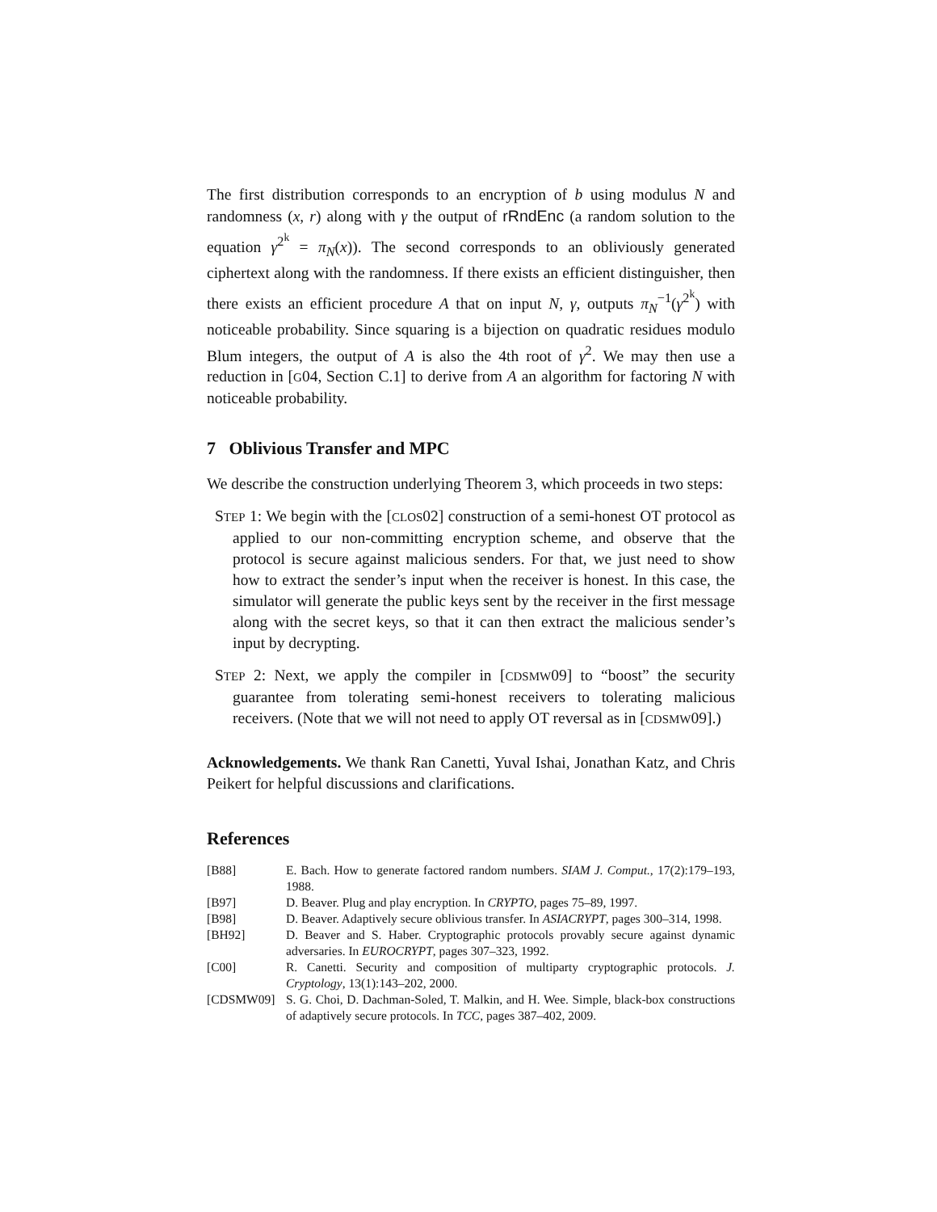The first distribution corresponds to an encryption of b using modulus N and randomness (x, r) along with γ the output of rRndEnc (a random solution to the equation γ<sup>2<sup>k</sup></sup> = π<sub>N</sub>(x)). The second corresponds to an obliviously generated ciphertext along with the randomness. If there exists an efficient distinguisher, then there exists an efficient procedure A that on input N, γ, outputs π<sub>N</sub><sup>−1</sup>(γ<sup>2<sup>k</sup></sup>) with noticeable probability. Since squaring is a bijection on quadratic residues modulo Blum integers, the output of A is also the 4th root of γ<sup>2</sup>. We may then use a reduction in [G04, Section C.1] to derive from A an algorithm for factoring N with noticeable probability.
7 Oblivious Transfer and MPC
We describe the construction underlying Theorem 3, which proceeds in two steps:
STEP 1: We begin with the [CLOS02] construction of a semi-honest OT protocol as applied to our non-committing encryption scheme, and observe that the protocol is secure against malicious senders. For that, we just need to show how to extract the sender’s input when the receiver is honest. In this case, the simulator will generate the public keys sent by the receiver in the first message along with the secret keys, so that it can then extract the malicious sender’s input by decrypting.
STEP 2: Next, we apply the compiler in [CDSMW09] to “boost” the security guarantee from tolerating semi-honest receivers to tolerating malicious receivers. (Note that we will not need to apply OT reversal as in [CDSMW09].)
Acknowledgements. We thank Ran Canetti, Yuval Ishai, Jonathan Katz, and Chris Peikert for helpful discussions and clarifications.
References
| [B88] | E. Bach. How to generate factored random numbers. SIAM J. Comput. , 17(2):179–193, 1988. |
| [B97] | D. Beaver. Plug and play encryption. In CRYPTO , pages 75–89, 1997. |
| [B98] | D. Beaver. Adaptively secure oblivious transfer. In ASIACRYPT , pages 300–314, 1998. |
| [BH92] | D. Beaver and S. Haber. Cryptographic protocols provably secure against dynamic adversaries. In EUROCRYPT , pages 307–323, 1992. |
| [C00] | R. Canetti. Security and composition of multiparty cryptographic protocols. J. Cryptology , 13(1):143–202, 2000. |
| [CDSMW09] | S. G. Choi, D. Dachman-Soled, T. Malkin, and H. Wee. Simple, black-box constructions of adaptively secure protocols. In TCC , pages 387–402, 2009. |